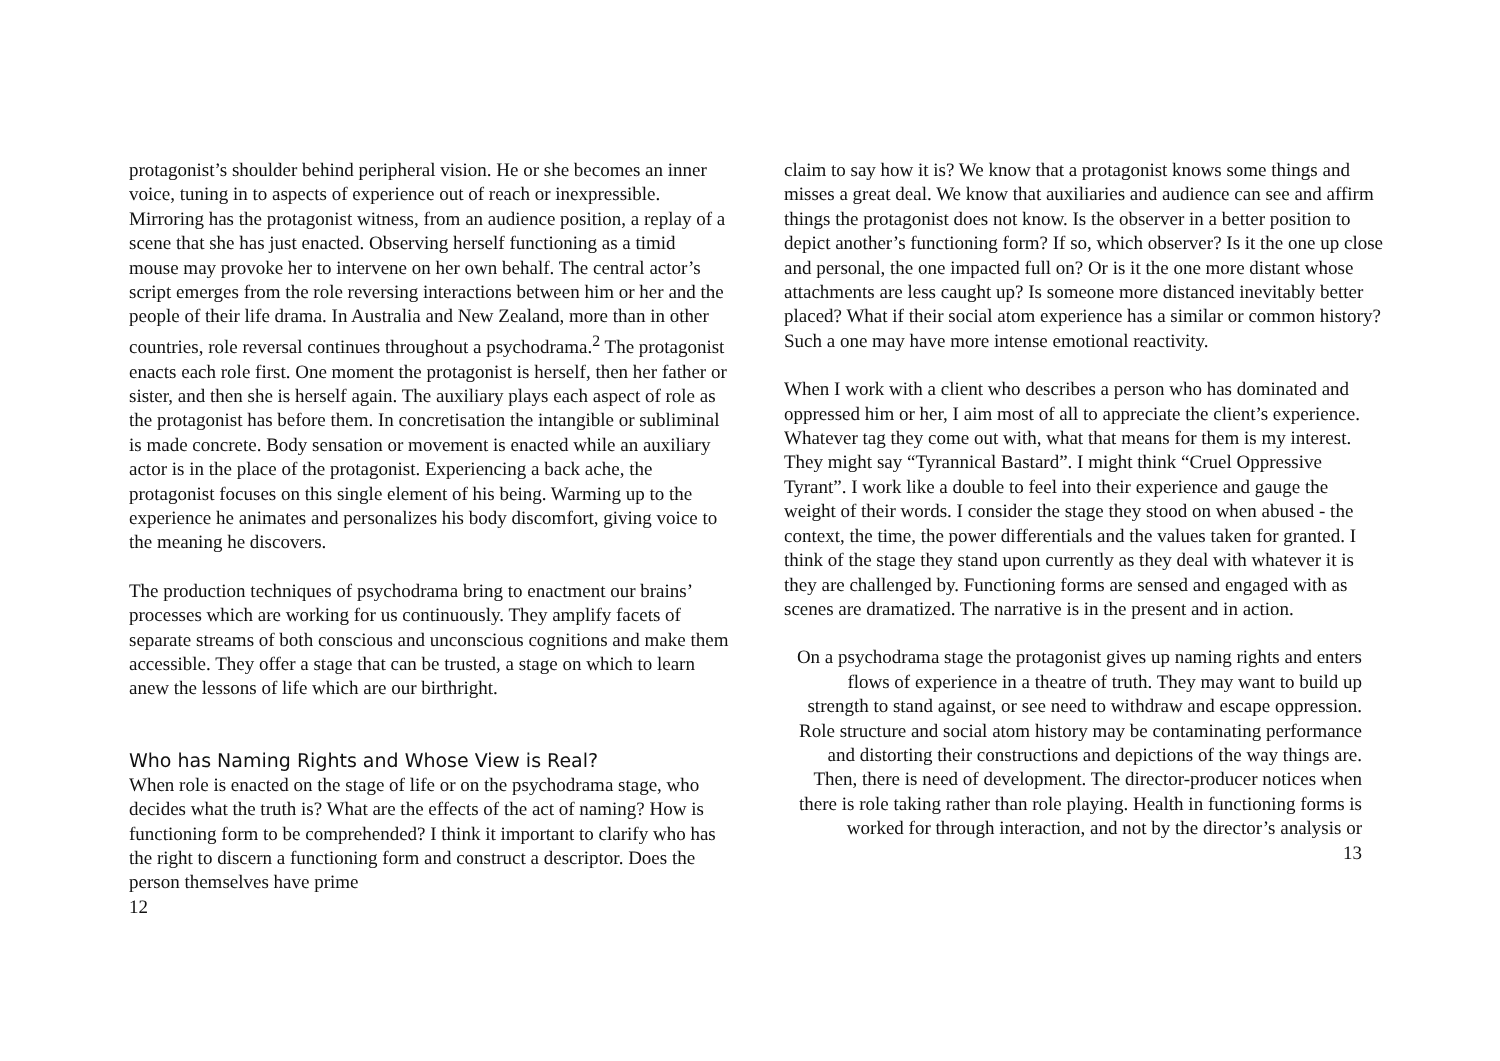protagonist’s shoulder behind peripheral vision. He or she becomes an inner voice, tuning in to aspects of experience out of reach or inexpressible. Mirroring has the protagonist witness, from an audience position, a replay of a scene that she has just enacted. Observing herself functioning as a timid mouse may provoke her to intervene on her own behalf. The central actor’s script emerges from the role reversing interactions between him or her and the people of their life drama. In Australia and New Zealand, more than in other countries, role reversal continues throughout a psychodrama.<sup>2</sup> The protagonist enacts each role first. One moment the protagonist is herself, then her father or sister, and then she is herself again. The auxiliary plays each aspect of role as the protagonist has before them. In concretisation the intangible or subliminal is made concrete. Body sensation or movement is enacted while an auxiliary actor is in the place of the protagonist. Experiencing a back ache, the protagonist focuses on this single element of his being. Warming up to the experience he animates and personalizes his body discomfort, giving voice to the meaning he discovers.
The production techniques of psychodrama bring to enactment our brains’ processes which are working for us continuously. They amplify facets of separate streams of both conscious and unconscious cognitions and make them accessible. They offer a stage that can be trusted, a stage on which to learn anew the lessons of life which are our birthright.
Who has Naming Rights and Whose View is Real?
When role is enacted on the stage of life or on the psychodrama stage, who decides what the truth is? What are the effects of the act of naming? How is functioning form to be comprehended? I think it important to clarify who has the right to discern a functioning form and construct a descriptor. Does the person themselves have prime
12
claim to say how it is? We know that a protagonist knows some things and misses a great deal. We know that auxiliaries and audience can see and affirm things the protagonist does not know. Is the observer in a better position to depict another’s functioning form? If so, which observer? Is it the one up close and personal, the one impacted full on? Or is it the one more distant whose attachments are less caught up? Is someone more distanced inevitably better placed? What if their social atom experience has a similar or common history? Such a one may have more intense emotional reactivity.
When I work with a client who describes a person who has dominated and oppressed him or her, I aim most of all to appreciate the client’s experience. Whatever tag they come out with, what that means for them is my interest. They might say “Tyrannical Bastard”. I might think “Cruel Oppressive Tyrant”. I work like a double to feel into their experience and gauge the weight of their words. I consider the stage they stood on when abused - the context, the time, the power differentials and the values taken for granted. I think of the stage they stand upon currently as they deal with whatever it is they are challenged by. Functioning forms are sensed and engaged with as scenes are dramatized. The narrative is in the present and in action.
On a psychodrama stage the protagonist gives up naming rights and enters flows of experience in a theatre of truth. They may want to build up strength to stand against, or see need to withdraw and escape oppression. Role structure and social atom history may be contaminating performance and distorting their constructions and depictions of the way things are. Then, there is need of development. The director-producer notices when there is role taking rather than role playing. Health in functioning forms is worked for through interaction, and not by the director’s analysis or
13